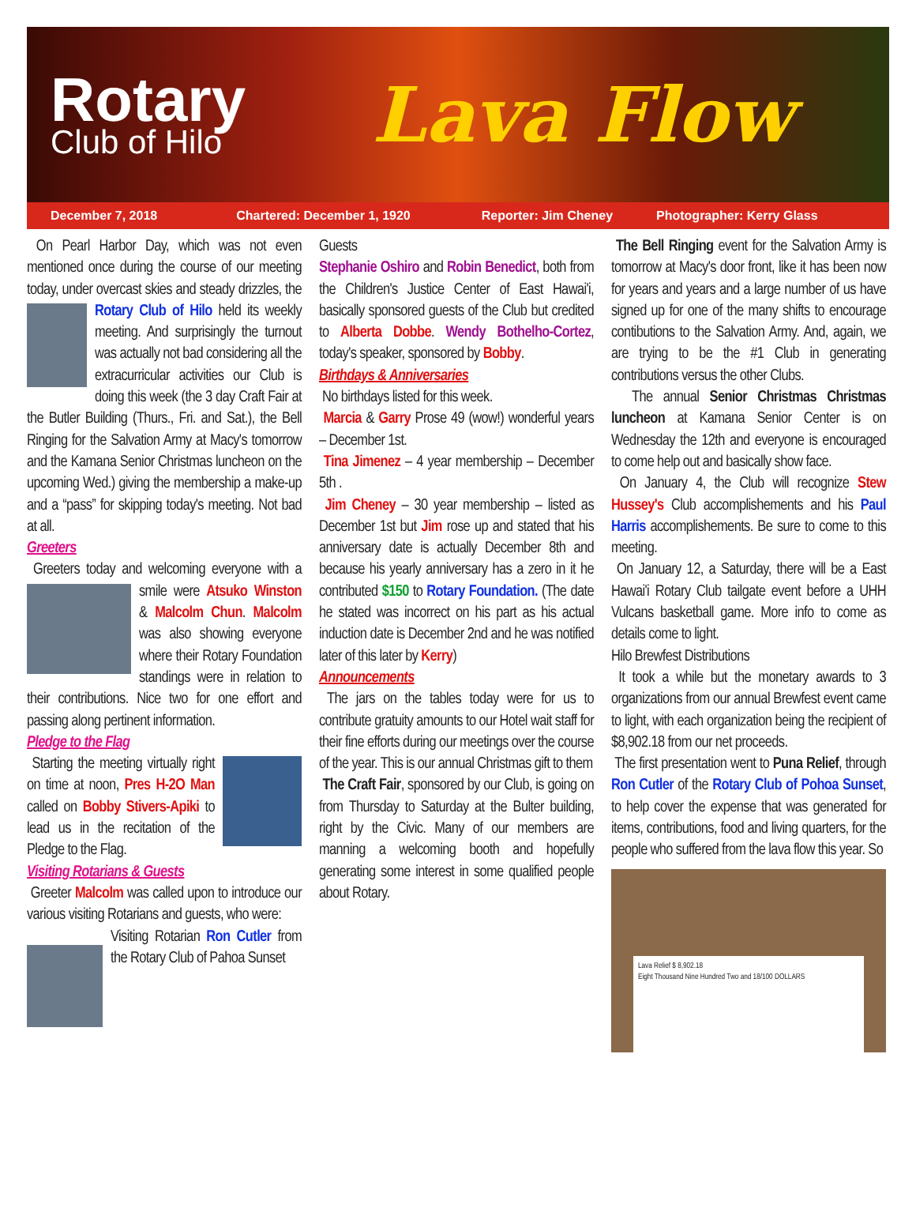Rotary
Club of Hilo
Lava Flow
December 7, 2018 Chartered: December 1, 1920 Reporter: Jim Cheney Photographer: Kerry Glass
On Pearl Harbor Day, which was not even mentioned once during the course of our meeting today, under overcast skies and steady drizzles, the Rotary Club of Hilo held its weekly meeting. And surprisingly the turnout was actually not bad considering all the extracurricular activities our Club is doing this week (the 3 day Craft Fair at the Butler Building (Thurs., Fri. and Sat.), the Bell Ringing for the Salvation Army at Macy's tomorrow and the Kamana Senior Christmas luncheon on the upcoming Wed.) giving the membership a make-up and a “pass” for skipping today's meeting. Not bad at all.
Greeters
Greeters today and welcoming everyone with a smile were Atsuko Winston & Malcolm Chun. Malcolm was also showing everyone where their Rotary Foundation standings were in relation to their contributions. Nice two for one effort and passing along pertinent information.
Pledge to the Flag
Starting the meeting virtually right on time at noon, Pres H-2O Man called on Bobby Stivers-Apiki to lead us in the recitation of the Pledge to the Flag.
Visiting Rotarians & Guests
Greeter Malcolm was called upon to introduce our various visiting Rotarians and guests, who were:
Visiting Rotarian Ron Cutler from the Rotary Club of Pahoa Sunset
Guests
Stephanie Oshiro and Robin Benedict, both from the Children's Justice Center of East Hawai'i, basically sponsored guests of the Club but credited to Alberta Dobbe. Wendy Bothelho-Cortez, today's speaker, sponsored by Bobby.
Birthdays & Anniversaries
No birthdays listed for this week.
Marcia & Garry Prose 49 (wow!) wonderful years – December 1st.
Tina Jimenez – 4 year membership – December 5th .
Jim Cheney – 30 year membership – listed as December 1st but Jim rose up and stated that his anniversary date is actually December 8th and because his yearly anniversary has a zero in it he contributed $150 to Rotary Foundation. (The date he stated was incorrect on his part as his actual induction date is December 2nd and he was notified later of this later by Kerry)
Announcements
The jars on the tables today were for us to contribute gratuity amounts to our Hotel wait staff for their fine efforts during our meetings over the course of the year. This is our annual Christmas gift to them
The Craft Fair, sponsored by our Club, is going on from Thursday to Saturday at the Bulter building, right by the Civic. Many of our members are manning a welcoming booth and hopefully generating some interest in some qualified people about Rotary.
The Bell Ringing event for the Salvation Army is tomorrow at Macy's door front, like it has been now for years and years and a large number of us have signed up for one of the many shifts to encourage contibutions to the Salvation Army. And, again, we are trying to be the #1 Club in generating contributions versus the other Clubs.
The annual Senior Christmas Christmas luncheon at Kamana Senior Center is on Wednesday the 12th and everyone is encouraged to come help out and basically show face.
On January 4, the Club will recognize Stew Hussey's Club accomplishements and his Paul Harris accomplishements. Be sure to come to this meeting.
On January 12, a Saturday, there will be a East Hawai'i Rotary Club tailgate event before a UHH Vulcans basketball game. More info to come as details come to light.
Hilo Brewfest Distributions
It took a while but the monetary awards to 3 organizations from our annual Brewfest event came to light, with each organization being the recipient of $8,902.18 from our net proceeds.
The first presentation went to Puna Relief, through Ron Cutler of the Rotary Club of Pohoa Sunset, to help cover the expense that was generated for items, contributions, food and living quarters, for the people who suffered from the lava flow this year. So
Lava Relief $ 8,902.18
Eight Thousand Nine Hundred Two and 18/100 DOLLARS